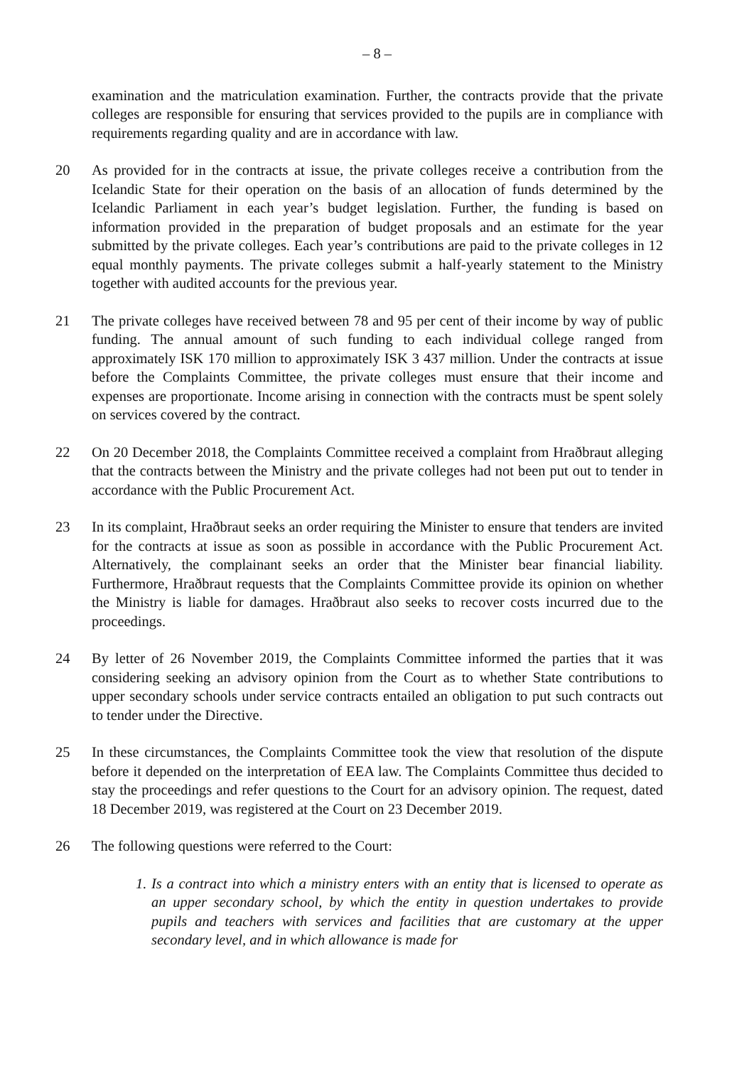– 8 –
examination and the matriculation examination. Further, the contracts provide that the private colleges are responsible for ensuring that services provided to the pupils are in compliance with requirements regarding quality and are in accordance with law.
20 As provided for in the contracts at issue, the private colleges receive a contribution from the Icelandic State for their operation on the basis of an allocation of funds determined by the Icelandic Parliament in each year’s budget legislation. Further, the funding is based on information provided in the preparation of budget proposals and an estimate for the year submitted by the private colleges. Each year’s contributions are paid to the private colleges in 12 equal monthly payments. The private colleges submit a half-yearly statement to the Ministry together with audited accounts for the previous year.
21 The private colleges have received between 78 and 95 per cent of their income by way of public funding. The annual amount of such funding to each individual college ranged from approximately ISK 170 million to approximately ISK 3 437 million. Under the contracts at issue before the Complaints Committee, the private colleges must ensure that their income and expenses are proportionate. Income arising in connection with the contracts must be spent solely on services covered by the contract.
22 On 20 December 2018, the Complaints Committee received a complaint from Hraðbraut alleging that the contracts between the Ministry and the private colleges had not been put out to tender in accordance with the Public Procurement Act.
23 In its complaint, Hraðbraut seeks an order requiring the Minister to ensure that tenders are invited for the contracts at issue as soon as possible in accordance with the Public Procurement Act. Alternatively, the complainant seeks an order that the Minister bear financial liability. Furthermore, Hraðbraut requests that the Complaints Committee provide its opinion on whether the Ministry is liable for damages. Hraðbraut also seeks to recover costs incurred due to the proceedings.
24 By letter of 26 November 2019, the Complaints Committee informed the parties that it was considering seeking an advisory opinion from the Court as to whether State contributions to upper secondary schools under service contracts entailed an obligation to put such contracts out to tender under the Directive.
25 In these circumstances, the Complaints Committee took the view that resolution of the dispute before it depended on the interpretation of EEA law. The Complaints Committee thus decided to stay the proceedings and refer questions to the Court for an advisory opinion. The request, dated 18 December 2019, was registered at the Court on 23 December 2019.
26 The following questions were referred to the Court:
1.
Is a contract into which a ministry enters with an entity that is licensed to operate as an upper secondary school, by which the entity in question undertakes to provide pupils and teachers with services and facilities that are customary at the upper secondary level, and in which allowance is made for